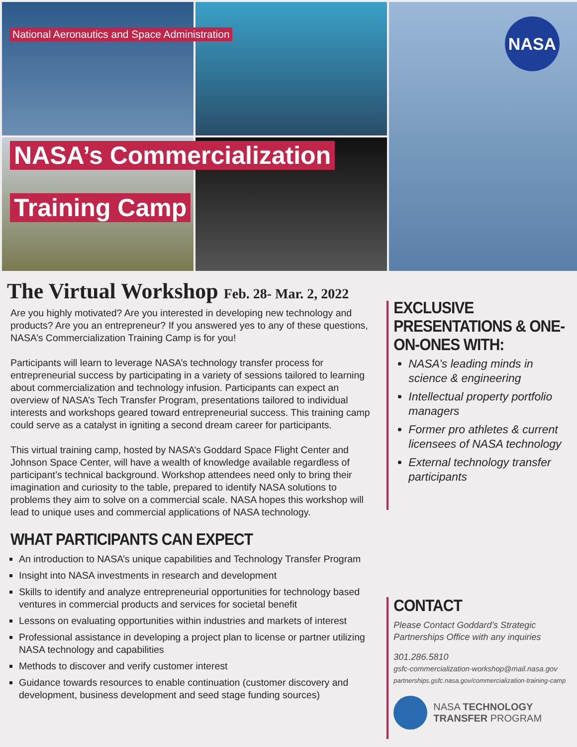National Aeronautics and Space Administration
NASA’s Commercialization
Training Camp
NASA
The Virtual Workshop Feb. 28- Mar. 2, 2022
Are you highly motivated? Are you interested in developing new technology and products? Are you an entrepreneur? If you answered yes to any of these questions, NASA’s Commercialization Training Camp is for you!
Participants will learn to leverage NASA’s technology transfer process for entrepreneurial success by participating in a variety of sessions tailored to learning about commercialization and technology infusion. Participants can expect an overview of NASA’s Tech Transfer Program, presentations tailored to individual interests and workshops geared toward entrepreneurial success. This training camp could serve as a catalyst in igniting a second dream career for participants.
This virtual training camp, hosted by NASA’s Goddard Space Flight Center and Johnson Space Center, will have a wealth of knowledge available regardless of participant’s technical background. Workshop attendees need only to bring their imagination and curiosity to the table, prepared to identify NASA solutions to problems they aim to solve on a commercial scale. NASA hopes this workshop will lead to unique uses and commercial applications of NASA technology.
WHAT PARTICIPANTS CAN EXPECT
An introduction to NASA’s unique capabilities and Technology Transfer Program
Insight into NASA investments in research and development
Skills to identify and analyze entrepreneurial opportunities for technology based ventures in commercial products and services for societal benefit
Lessons on evaluating opportunities within industries and markets of interest
Professional assistance in developing a project plan to license or partner utilizing NASA technology and capabilities
Methods to discover and verify customer interest
Guidance towards resources to enable continuation (customer discovery and development, business development and seed stage funding sources)
EXCLUSIVE PRESENTATIONS & ONE-ON-ONES WITH:
NASA’s leading minds in science & engineering
Intellectual property portfolio managers
Former pro athletes & current licensees of NASA technology
External technology transfer participants
CONTACT
Please Contact Goddard’s Strategic Partnerships Office with any inquiries
301.286.5810
gsfc-commercialization-workshop@mail.nasa.gov
partnerships.gsfc.nasa.gov/commercialization-training-camp
NASA TECHNOLOGY
TRANSFER PROGRAM